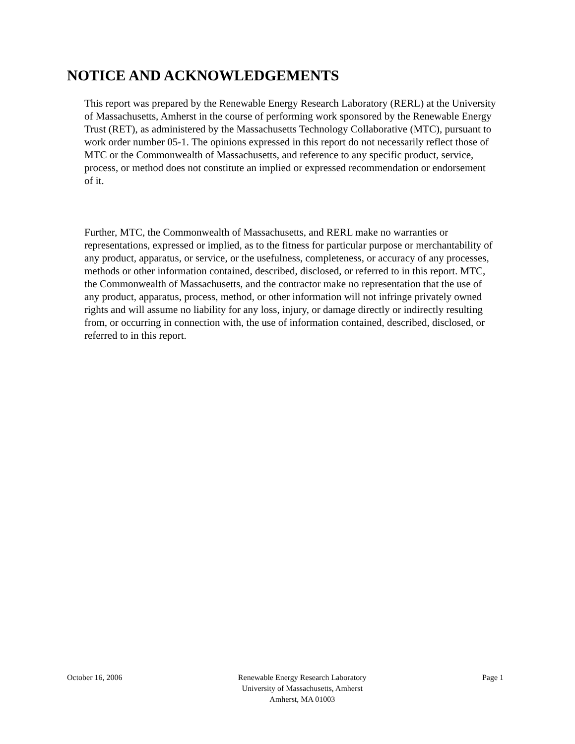NOTICE AND ACKNOWLEDGEMENTS
This report was prepared by the Renewable Energy Research Laboratory (RERL) at the University of Massachusetts, Amherst in the course of performing work sponsored by the Renewable Energy Trust (RET), as administered by the Massachusetts Technology Collaborative (MTC), pursuant to work order number 05-1. The opinions expressed in this report do not necessarily reflect those of MTC or the Commonwealth of Massachusetts, and reference to any specific product, service, process, or method does not constitute an implied or expressed recommendation or endorsement of it.
Further, MTC, the Commonwealth of Massachusetts, and RERL make no warranties or representations, expressed or implied, as to the fitness for particular purpose or merchantability of any product, apparatus, or service, or the usefulness, completeness, or accuracy of any processes, methods or other information contained, described, disclosed, or referred to in this report. MTC, the Commonwealth of Massachusetts, and the contractor make no representation that the use of any product, apparatus, process, method, or other information will not infringe privately owned rights and will assume no liability for any loss, injury, or damage directly or indirectly resulting from, or occurring in connection with, the use of information contained, described, disclosed, or referred to in this report.
October 16, 2006 Renewable Energy Research Laboratory
University of Massachusetts, Amherst
Amherst, MA 01003
Page 1